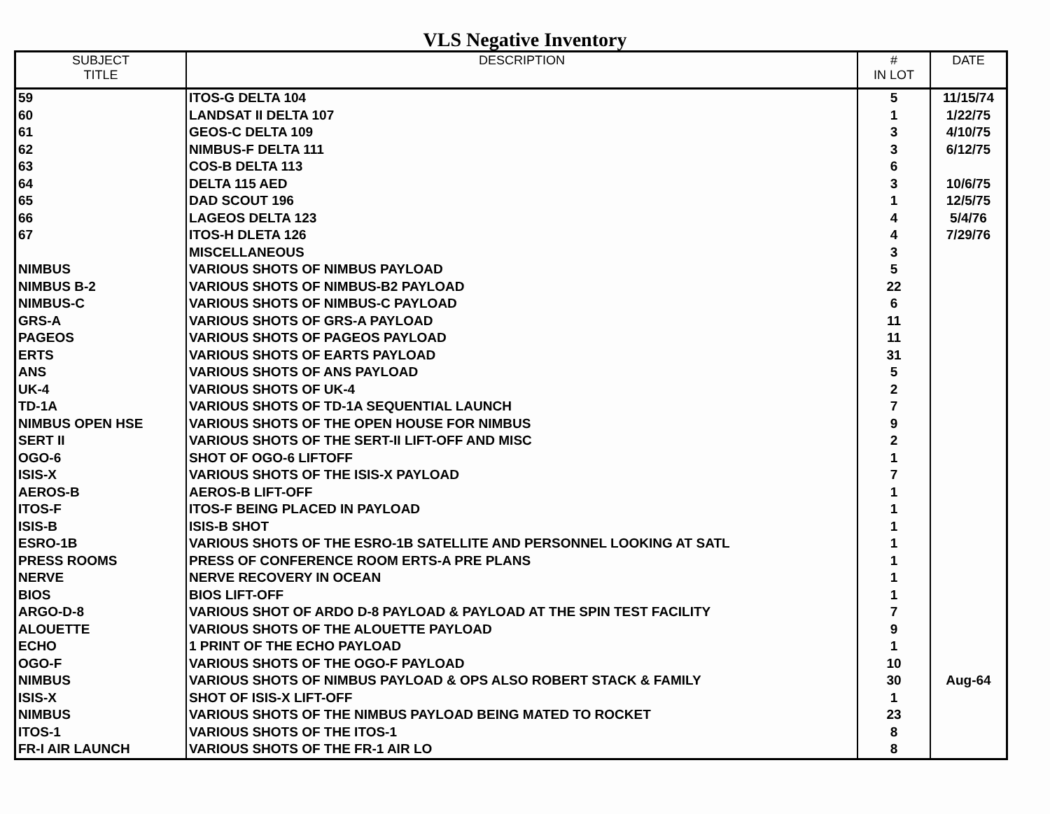VLS Negative Inventory
| SUBJECT TITLE | DESCRIPTION | # IN LOT | DATE |
| --- | --- | --- | --- |
| 59 | ITOS-G DELTA 104 | 5 | 11/15/74 |
| 60 | LANDSAT II DELTA 107 | 1 | 1/22/75 |
| 61 | GEOS-C DELTA 109 | 3 | 4/10/75 |
| 62 | NIMBUS-F DELTA 111 | 3 | 6/12/75 |
| 63 | COS-B DELTA 113 | 6 | |
| 64 | DELTA 115 AED | 3 | 10/6/75 |
| 65 | DAD SCOUT 196 | 1 | 12/5/75 |
| 66 | LAGEOS DELTA 123 | 4 | 5/4/76 |
| 67 | ITOS-H DLETA 126 | 4 | 7/29/76 |
| | MISCELLANEOUS | 3 | |
| NIMBUS | VARIOUS SHOTS OF NIMBUS PAYLOAD | 5 | |
| NIMBUS B-2 | VARIOUS SHOTS OF NIMBUS-B2 PAYLOAD | 22 | |
| NIMBUS-C | VARIOUS SHOTS OF NIMBUS-C PAYLOAD | 6 | |
| GRS-A | VARIOUS SHOTS OF GRS-A PAYLOAD | 11 | |
| PAGEOS | VARIOUS SHOTS OF PAGEOS PAYLOAD | 11 | |
| ERTS | VARIOUS SHOTS OF EARTS PAYLOAD | 31 | |
| ANS | VARIOUS SHOTS OF ANS PAYLOAD | 5 | |
| UK-4 | VARIOUS SHOTS OF UK-4 | 2 | |
| TD-1A | VARIOUS SHOTS OF TD-1A SEQUENTIAL LAUNCH | 7 | |
| NIMBUS OPEN HSE | VARIOUS SHOTS OF THE OPEN HOUSE FOR NIMBUS | 9 | |
| SERT II | VARIOUS SHOTS OF THE SERT-II LIFT-OFF AND MISC | 2 | |
| OGO-6 | SHOT OF OGO-6 LIFTOFF | 1 | |
| ISIS-X | VARIOUS SHOTS OF THE ISIS-X PAYLOAD | 7 | |
| AEROS-B | AEROS-B LIFT-OFF | 1 | |
| ITOS-F | ITOS-F BEING PLACED IN PAYLOAD | 1 | |
| ISIS-B | ISIS-B SHOT | 1 | |
| ESRO-1B | VARIOUS SHOTS OF THE ESRO-1B SATELLITE AND PERSONNEL LOOKING AT SATL | 1 | |
| PRESS ROOMS | PRESS OF CONFERENCE ROOM ERTS-A PRE PLANS | 1 | |
| NERVE | NERVE RECOVERY IN OCEAN | 1 | |
| BIOS | BIOS LIFT-OFF | 1 | |
| ARGO-D-8 | VARIOUS SHOT OF ARDO D-8 PAYLOAD & PAYLOAD AT THE SPIN TEST FACILITY | 7 | |
| ALOUETTE | VARIOUS SHOTS OF THE ALOUETTE PAYLOAD | 9 | |
| ECHO | 1 PRINT OF THE ECHO PAYLOAD | 1 | |
| OGO-F | VARIOUS SHOTS OF THE OGO-F PAYLOAD | 10 | |
| NIMBUS | VARIOUS SHOTS OF NIMBUS PAYLOAD & OPS ALSO ROBERT STACK & FAMILY | 30 | Aug-64 |
| ISIS-X | SHOT OF ISIS-X LIFT-OFF | 1 | |
| NIMBUS | VARIOUS SHOTS OF THE NIMBUS PAYLOAD BEING MATED TO ROCKET | 23 | |
| ITOS-1 | VARIOUS SHOTS OF THE ITOS-1 | 8 | |
| FR-I AIR LAUNCH | VARIOUS SHOTS OF THE FR-1 AIR LO | 8 | |